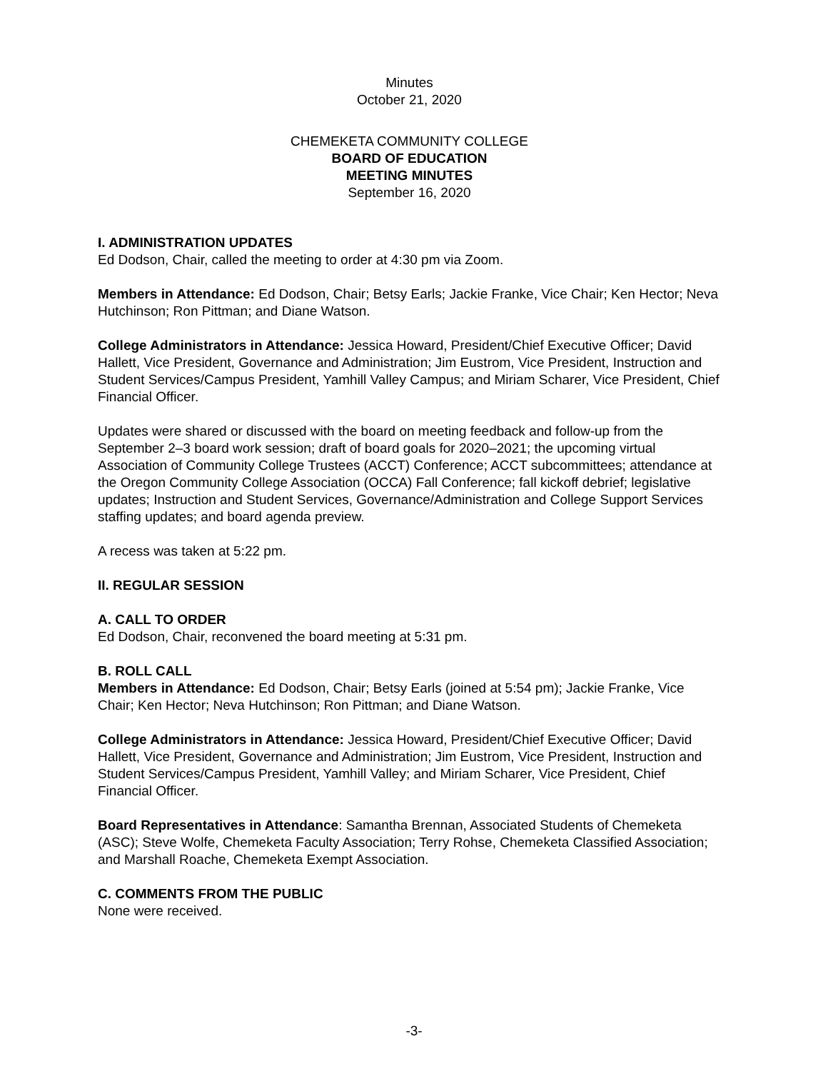Minutes
October 21, 2020
CHEMEKETA COMMUNITY COLLEGE
BOARD OF EDUCATION
MEETING MINUTES
September 16, 2020
I. ADMINISTRATION UPDATES
Ed Dodson, Chair, called the meeting to order at 4:30 pm via Zoom.
Members in Attendance: Ed Dodson, Chair; Betsy Earls; Jackie Franke, Vice Chair; Ken Hector; Neva Hutchinson; Ron Pittman; and Diane Watson.
College Administrators in Attendance: Jessica Howard, President/Chief Executive Officer; David Hallett, Vice President, Governance and Administration; Jim Eustrom, Vice President, Instruction and Student Services/Campus President, Yamhill Valley Campus; and Miriam Scharer, Vice President, Chief Financial Officer.
Updates were shared or discussed with the board on meeting feedback and follow-up from the September 2–3 board work session; draft of board goals for 2020–2021; the upcoming virtual Association of Community College Trustees (ACCT) Conference; ACCT subcommittees; attendance at the Oregon Community College Association (OCCA) Fall Conference; fall kickoff debrief; legislative updates; Instruction and Student Services, Governance/Administration and College Support Services staffing updates; and board agenda preview.
A recess was taken at 5:22 pm.
II. REGULAR SESSION
A. CALL TO ORDER
Ed Dodson, Chair, reconvened the board meeting at 5:31 pm.
B. ROLL CALL
Members in Attendance: Ed Dodson, Chair; Betsy Earls (joined at 5:54 pm); Jackie Franke, Vice Chair; Ken Hector; Neva Hutchinson; Ron Pittman; and Diane Watson.
College Administrators in Attendance: Jessica Howard, President/Chief Executive Officer; David Hallett, Vice President, Governance and Administration; Jim Eustrom, Vice President, Instruction and Student Services/Campus President, Yamhill Valley; and Miriam Scharer, Vice President, Chief Financial Officer.
Board Representatives in Attendance: Samantha Brennan, Associated Students of Chemeketa (ASC); Steve Wolfe, Chemeketa Faculty Association; Terry Rohse, Chemeketa Classified Association; and Marshall Roache, Chemeketa Exempt Association.
C. COMMENTS FROM THE PUBLIC
None were received.
-3-